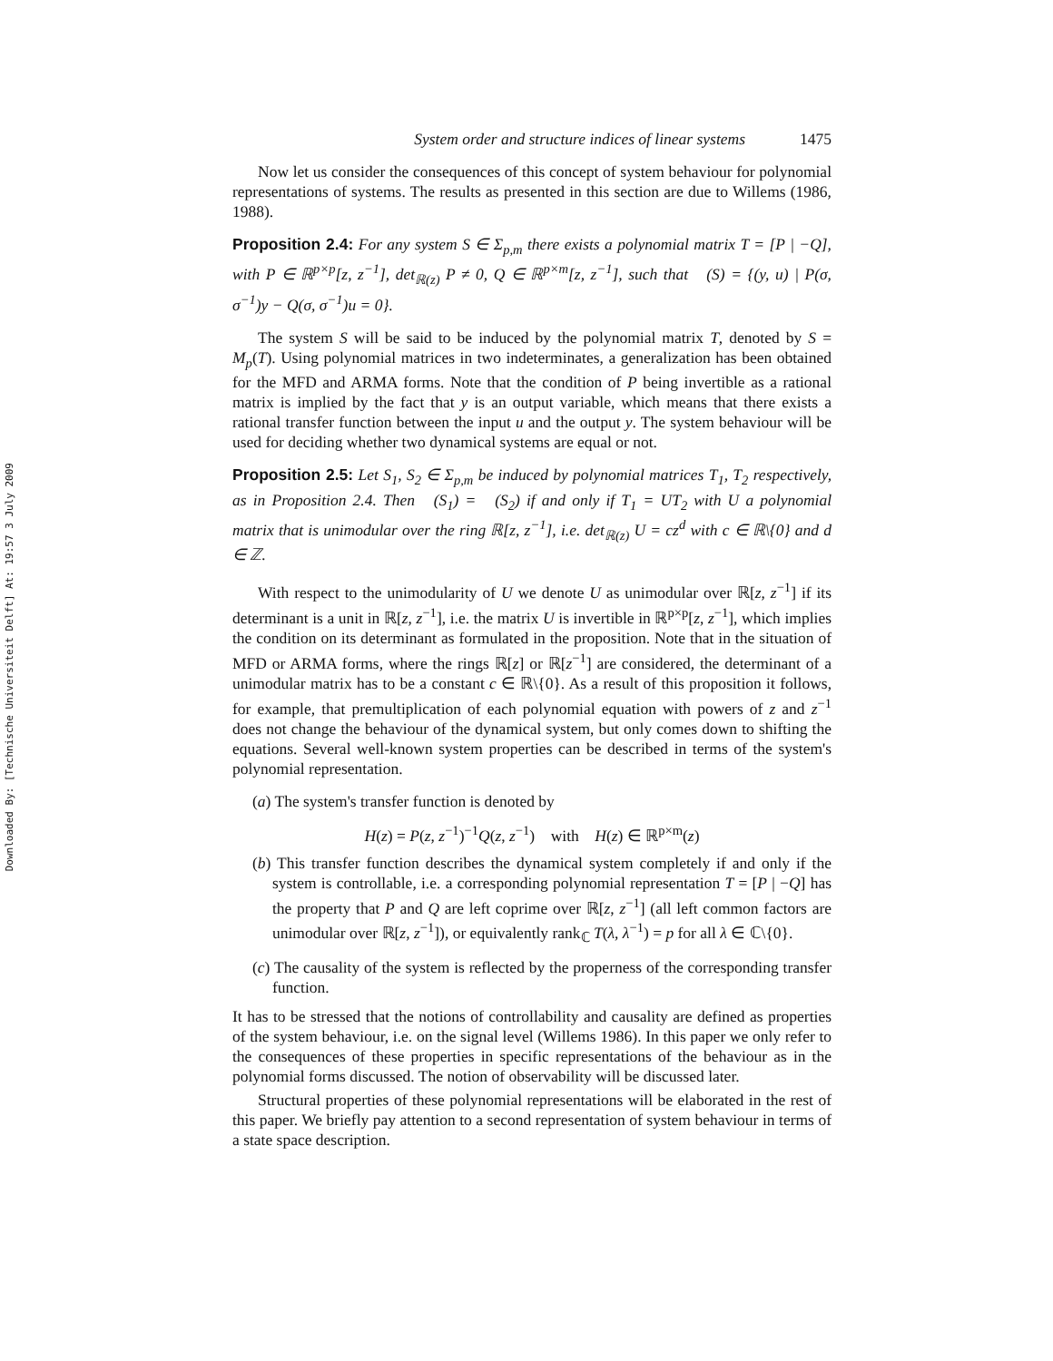Downloaded By: [Technische Universiteit Delft] At: 19:57 3 July 2009
System order and structure indices of linear systems 1475
Now let us consider the consequences of this concept of system behaviour for polynomial representations of systems. The results as presented in this section are due to Willems (1986, 1988).
Proposition 2.4: For any system S ∈ Σ<sub>p,m</sub> there exists a polynomial matrix T = [P | −Q], with P ∈ ℝ<sup>p×p</sup>[z, z<sup>−1</sup>], det<sub>ℝ(z)</sub> P ≠ 0, Q ∈ ℝ<sup>p×m</sup>[z, z<sup>−1</sup>], such that 𝒝(S) = {(y, u) | P(σ, σ<sup>−1</sup>)y − Q(σ, σ<sup>−1</sup>)u = 0}.
The system S will be said to be induced by the polynomial matrix T, denoted by S = M<sub>p</sub>(T). Using polynomial matrices in two indeterminates, a generalization has been obtained for the MFD and ARMA forms. Note that the condition of P being invertible as a rational matrix is implied by the fact that y is an output variable, which means that there exists a rational transfer function between the input u and the output y. The system behaviour will be used for deciding whether two dynamical systems are equal or not.
Proposition 2.5: Let S<sub>1</sub>, S<sub>2</sub> ∈ Σ<sub>p,m</sub> be induced by polynomial matrices T<sub>1</sub>, T<sub>2</sub> respectively, as in Proposition 2.4. Then 𝒝(S<sub>1</sub>) = 𝒝(S<sub>2</sub>) if and only if T<sub>1</sub> = UT<sub>2</sub> with U a polynomial matrix that is unimodular over the ring ℝ[z, z<sup>−1</sup>], i.e. det<sub>ℝ(z)</sub> U = cz<sup>d</sup> with c ∈ ℝ\{0} and d ∈ ℤ.
With respect to the unimodularity of U we denote U as unimodular over ℝ[z, z<sup>−1</sup>] if its determinant is a unit in ℝ[z, z<sup>−1</sup>], i.e. the matrix U is invertible in ℝ<sup>p×p</sup>[z, z<sup>−1</sup>], which implies the condition on its determinant as formulated in the proposition. Note that in the situation of MFD or ARMA forms, where the rings ℝ[z] or ℝ[z<sup>−1</sup>] are considered, the determinant of a unimodular matrix has to be a constant c ∈ ℝ\{0}. As a result of this proposition it follows, for example, that premultiplication of each polynomial equation with powers of z and z<sup>−1</sup> does not change the behaviour of the dynamical system, but only comes down to shifting the equations. Several well-known system properties can be described in terms of the system's polynomial representation.
(a) The system's transfer function is denoted by
H(z) = P(z, z<sup>−1</sup>)<sup>−1</sup>Q(z, z<sup>−1</sup>) with H(z) ∈ ℝ<sup>p×m</sup>(z)
(b) This transfer function describes the dynamical system completely if and only if the system is controllable, i.e. a corresponding polynomial representation T = [P | −Q] has the property that P and Q are left coprime over ℝ[z, z<sup>−1</sup>] (all left common factors are unimodular over ℝ[z, z<sup>−1</sup>]), or equivalently rank<sub>ℂ</sub> T(λ, λ<sup>−1</sup>) = p for all λ ∈ ℂ\{0}.
(c) The causality of the system is reflected by the properness of the corresponding transfer function.
It has to be stressed that the notions of controllability and causality are defined as properties of the system behaviour, i.e. on the signal level (Willems 1986). In this paper we only refer to the consequences of these properties in specific representations of the behaviour as in the polynomial forms discussed. The notion of observability will be discussed later.
Structural properties of these polynomial representations will be elaborated in the rest of this paper. We briefly pay attention to a second representation of system behaviour in terms of a state space description.